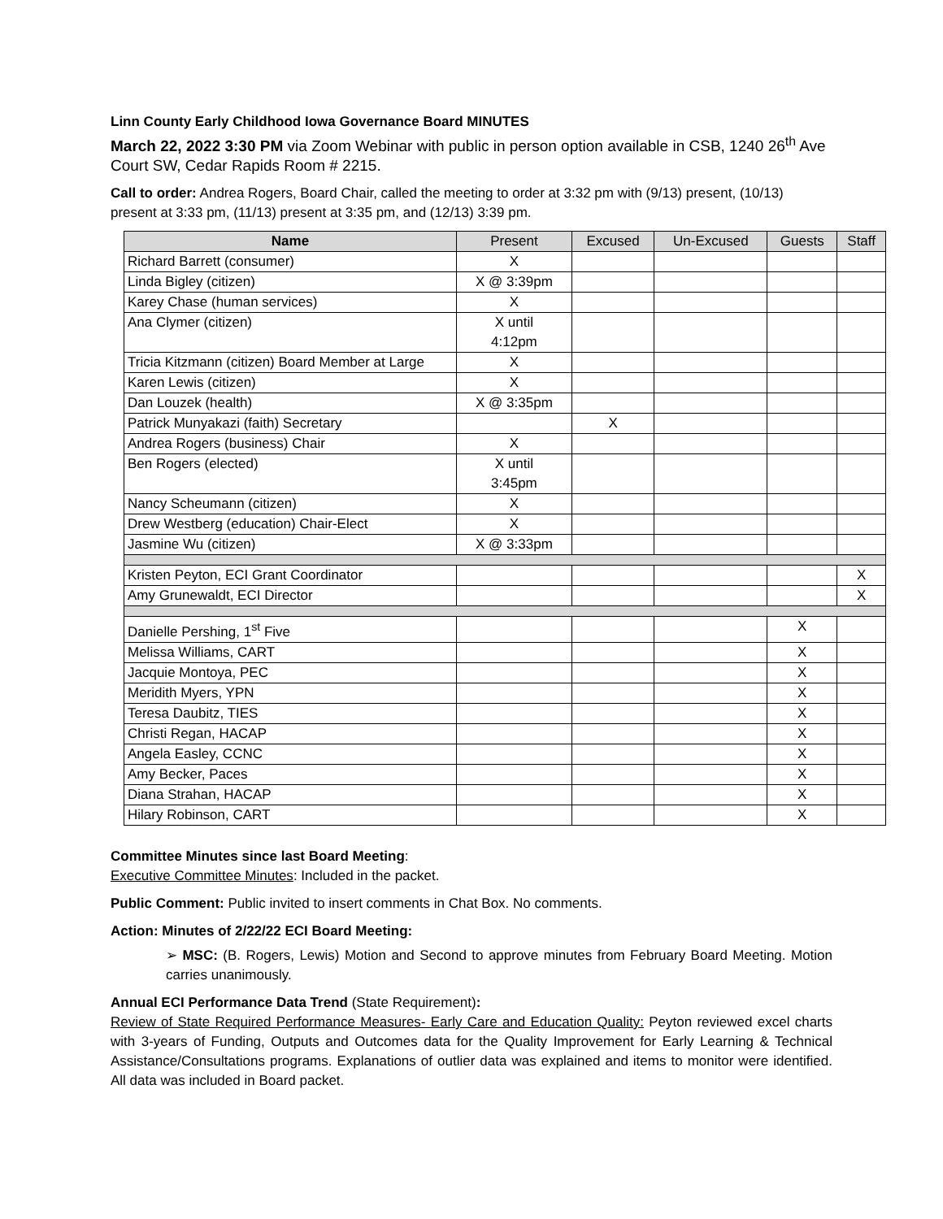Linn County Early Childhood Iowa Governance Board MINUTES
March 22, 2022 3:30 PM via Zoom Webinar with public in person option available in CSB, 1240 26<sup>th</sup> Ave Court SW, Cedar Rapids Room # 2215.
Call to order: Andrea Rogers, Board Chair, called the meeting to order at 3:32 pm with (9/13) present, (10/13) present at 3:33 pm, (11/13) present at 3:35 pm, and (12/13) 3:39 pm.
| Name | Present | Excused | Un-Excused | Guests | Staff |
| --- | --- | --- | --- | --- | --- |
| Richard Barrett (consumer) | X | | | | |
| Linda Bigley (citizen) | X @ 3:39pm | | | | |
| Karey Chase (human services) | X | | | | |
| Ana Clymer (citizen) | X until 4:12pm | | | | |
| Tricia Kitzmann (citizen) Board Member at Large | X | | | | |
| Karen Lewis (citizen) | X | | | | |
| Dan Louzek (health) | X @ 3:35pm | | | | |
| Patrick Munyakazi (faith) Secretary | | X | | | |
| Andrea Rogers (business) Chair | X | | | | |
| Ben Rogers (elected) | X until 3:45pm | | | | |
| Nancy Scheumann (citizen) | X | | | | |
| Drew Westberg (education) Chair-Elect | X | | | | |
| Jasmine Wu (citizen) | X @ 3:33pm | | | | |
| Kristen Peyton, ECI Grant Coordinator | | | | | X |
| Amy Grunewaldt, ECI Director | | | | | X |
| Danielle Pershing, 1<sup>st</sup> Five | | | | X | |
| Melissa Williams, CART | | | | X | |
| Jacquie Montoya, PEC | | | | X | |
| Meridith Myers, YPN | | | | X | |
| Teresa Daubitz, TIES | | | | X | |
| Christi Regan, HACAP | | | | X | |
| Angela Easley, CCNC | | | | X | |
| Amy Becker, Paces | | | | X | |
| Diana Strahan, HACAP | | | | X | |
| Hilary Robinson, CART | | | | X | |
Committee Minutes since last Board Meeting:
Executive Committee Minutes: Included in the packet.
Public Comment: Public invited to insert comments in Chat Box. No comments.
Action: Minutes of 2/22/22 ECI Board Meeting:
➢ MSC: (B. Rogers, Lewis) Motion and Second to approve minutes from February Board Meeting. Motion carries unanimously.
Annual ECI Performance Data Trend (State Requirement):
Review of State Required Performance Measures- Early Care and Education Quality: Peyton reviewed excel charts with 3-years of Funding, Outputs and Outcomes data for the Quality Improvement for Early Learning & Technical Assistance/Consultations programs. Explanations of outlier data was explained and items to monitor were identified. All data was included in Board packet.